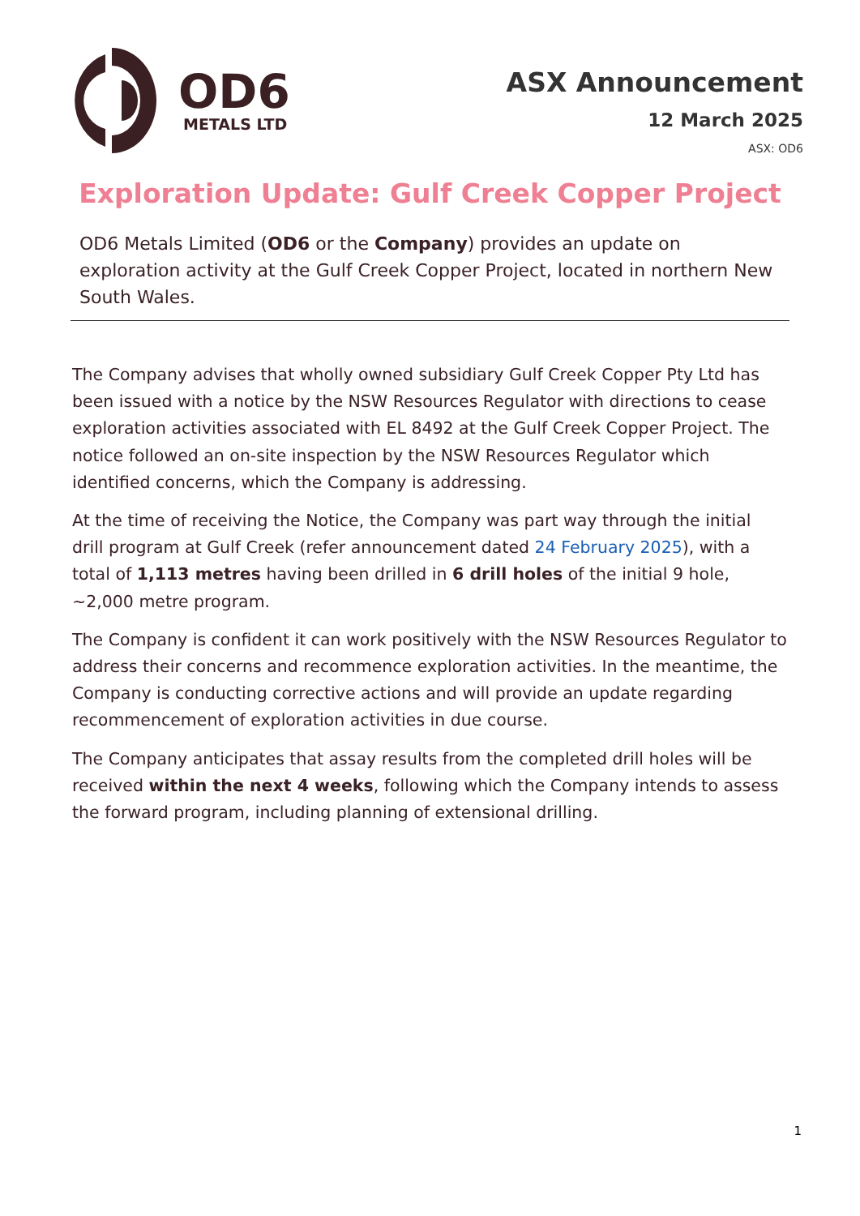OD6
METALS LTD
ASX Announcement
12 March 2025
ASX: OD6
Exploration Update: Gulf Creek Copper Project
OD6 Metals Limited (OD6 or the Company) provides an update on exploration activity at the Gulf Creek Copper Project, located in northern New South Wales.
The Company advises that wholly owned subsidiary Gulf Creek Copper Pty Ltd has been issued with a notice by the NSW Resources Regulator with directions to cease exploration activities associated with EL 8492 at the Gulf Creek Copper Project. The notice followed an on-site inspection by the NSW Resources Regulator which identified concerns, which the Company is addressing.
At the time of receiving the Notice, the Company was part way through the initial drill program at Gulf Creek (refer announcement dated 24 February 2025), with a total of 1,113 metres having been drilled in 6 drill holes of the initial 9 hole, ~2,000 metre program.
The Company is confident it can work positively with the NSW Resources Regulator to address their concerns and recommence exploration activities. In the meantime, the Company is conducting corrective actions and will provide an update regarding recommencement of exploration activities in due course.
The Company anticipates that assay results from the completed drill holes will be received within the next 4 weeks, following which the Company intends to assess the forward program, including planning of extensional drilling.
1